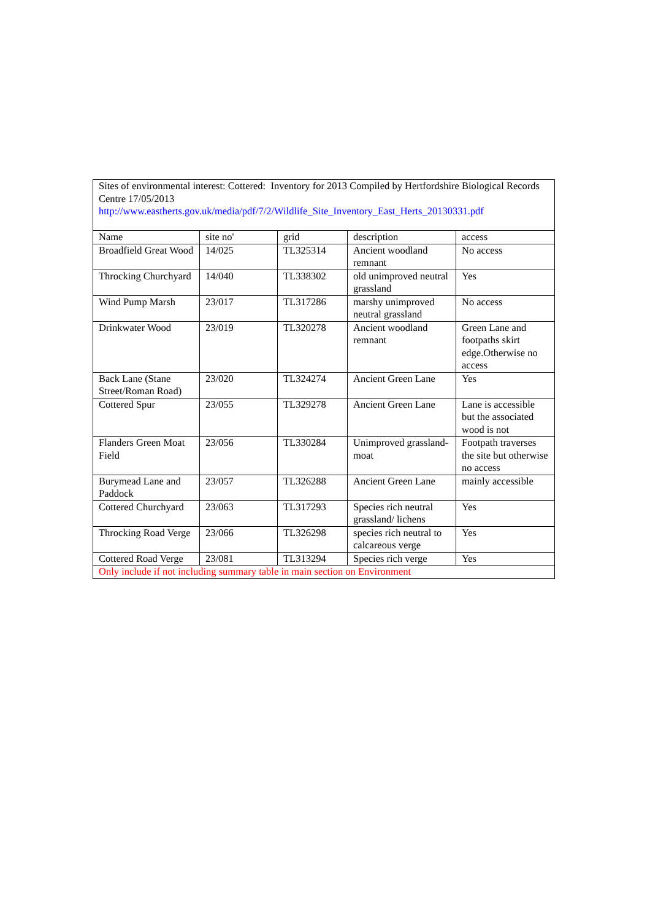| Sites of environmental interest: Cottered: Inventory for 2013 Compiled by Hertfordshire Biological Records Centre 17/05/2013 http://www.eastherts.gov.uk/media/pdf/7/2/Wildlife_Site_Inventory_East_Herts_20130331.pdf | | | | |
| Name | site no' | grid | description | access |
| Broadfield Great Wood | 14/025 | TL325314 | Ancient woodland remnant | No access |
| Throcking Churchyard | 14/040 | TL338302 | old unimproved neutral grassland | Yes |
| Wind Pump Marsh | 23/017 | TL317286 | marshy unimproved neutral grassland | No access |
| Drinkwater Wood | 23/019 | TL320278 | Ancient woodland remnant | Green Lane and footpaths skirt edge.Otherwise no access |
| Back Lane (Stane Street/Roman Road) | 23/020 | TL324274 | Ancient Green Lane | Yes |
| Cottered Spur | 23/055 | TL329278 | Ancient Green Lane | Lane is accessible but the associated wood is not |
| Flanders Green Moat Field | 23/056 | TL330284 | Unimproved grassland- moat | Footpath traverses the site but otherwise no access |
| Burymead Lane and Paddock | 23/057 | TL326288 | Ancient Green Lane | mainly accessible |
| Cottered Churchyard | 23/063 | TL317293 | Species rich neutral grassland/ lichens | Yes |
| Throcking Road Verge | 23/066 | TL326298 | species rich neutral to calcareous verge | Yes |
| Cottered Road Verge | 23/081 | TL313294 | Species rich verge | Yes |
| Only include if not including summary table in main section on Environment | | | | |